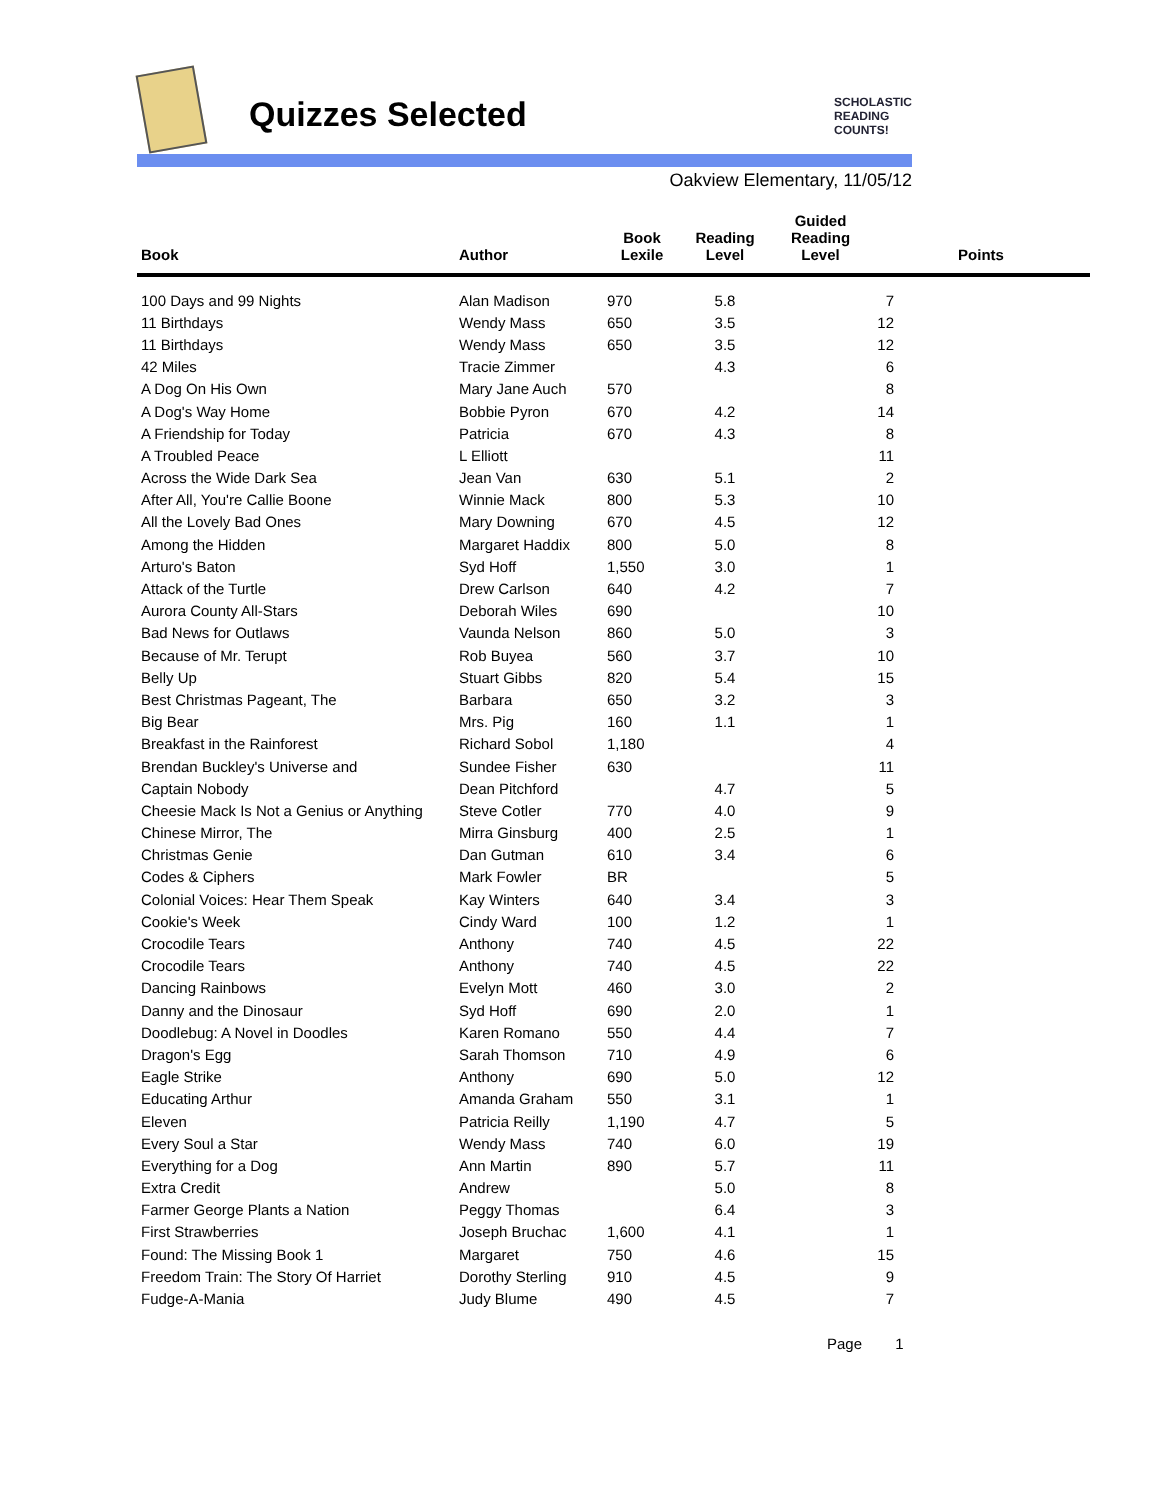Quizzes Selected
SCHOLASTIC
READING
COUNTS!
Oakview Elementary, 11/05/12
| Book | Author | Book Lexile | Reading Level | Guided Reading Level | Points |
| --- | --- | --- | --- | --- | --- |
| 100 Days and 99 Nights | Alan Madison | 970 | 5.8 | | 7 |
| 11 Birthdays | Wendy Mass | 650 | 3.5 | | 12 |
| 11 Birthdays | Wendy Mass | 650 | 3.5 | | 12 |
| 42 Miles | Tracie Zimmer | | 4.3 | | 6 |
| A Dog On His Own | Mary Jane Auch | 570 | | | 8 |
| A Dog's Way Home | Bobbie Pyron | 670 | 4.2 | | 14 |
| A Friendship for Today | Patricia | 670 | 4.3 | | 8 |
| A Troubled Peace | L Elliott | | | | 11 |
| Across the Wide Dark Sea | Jean Van | 630 | 5.1 | | 2 |
| After All, You're Callie Boone | Winnie Mack | 800 | 5.3 | | 10 |
| All the Lovely Bad Ones | Mary Downing | 670 | 4.5 | | 12 |
| Among the Hidden | Margaret Haddix | 800 | 5.0 | | 8 |
| Arturo's Baton | Syd Hoff | 1,550 | 3.0 | | 1 |
| Attack of the Turtle | Drew Carlson | 640 | 4.2 | | 7 |
| Aurora County All-Stars | Deborah Wiles | 690 | | | 10 |
| Bad News for Outlaws | Vaunda Nelson | 860 | 5.0 | | 3 |
| Because of Mr. Terupt | Rob Buyea | 560 | 3.7 | | 10 |
| Belly Up | Stuart Gibbs | 820 | 5.4 | | 15 |
| Best Christmas Pageant, The | Barbara | 650 | 3.2 | | 3 |
| Big Bear | Mrs. Pig | 160 | 1.1 | | 1 |
| Breakfast in the Rainforest | Richard Sobol | 1,180 | | | 4 |
| Brendan Buckley's Universe and | Sundee Fisher | 630 | | | 11 |
| Captain Nobody | Dean Pitchford | | 4.7 | | 5 |
| Cheesie Mack Is Not a Genius or Anything | Steve Cotler | 770 | 4.0 | | 9 |
| Chinese Mirror, The | Mirra Ginsburg | 400 | 2.5 | | 1 |
| Christmas Genie | Dan Gutman | 610 | 3.4 | | 6 |
| Codes & Ciphers | Mark Fowler | BR | | | 5 |
| Colonial Voices: Hear Them Speak | Kay Winters | 640 | 3.4 | | 3 |
| Cookie's Week | Cindy Ward | 100 | 1.2 | | 1 |
| Crocodile Tears | Anthony | 740 | 4.5 | | 22 |
| Crocodile Tears | Anthony | 740 | 4.5 | | 22 |
| Dancing Rainbows | Evelyn Mott | 460 | 3.0 | | 2 |
| Danny and the Dinosaur | Syd Hoff | 690 | 2.0 | | 1 |
| Doodlebug: A Novel in Doodles | Karen Romano | 550 | 4.4 | | 7 |
| Dragon's Egg | Sarah Thomson | 710 | 4.9 | | 6 |
| Eagle Strike | Anthony | 690 | 5.0 | | 12 |
| Educating Arthur | Amanda Graham | 550 | 3.1 | | 1 |
| Eleven | Patricia Reilly | 1,190 | 4.7 | | 5 |
| Every Soul a Star | Wendy Mass | 740 | 6.0 | | 19 |
| Everything for a Dog | Ann Martin | 890 | 5.7 | | 11 |
| Extra Credit | Andrew | | 5.0 | | 8 |
| Farmer George Plants a Nation | Peggy Thomas | | 6.4 | | 3 |
| First Strawberries | Joseph Bruchac | 1,600 | 4.1 | | 1 |
| Found: The Missing Book 1 | Margaret | 750 | 4.6 | | 15 |
| Freedom Train: The Story Of Harriet | Dorothy Sterling | 910 | 4.5 | | 9 |
| Fudge-A-Mania | Judy Blume | 490 | 4.5 | | 7 |
Page 1